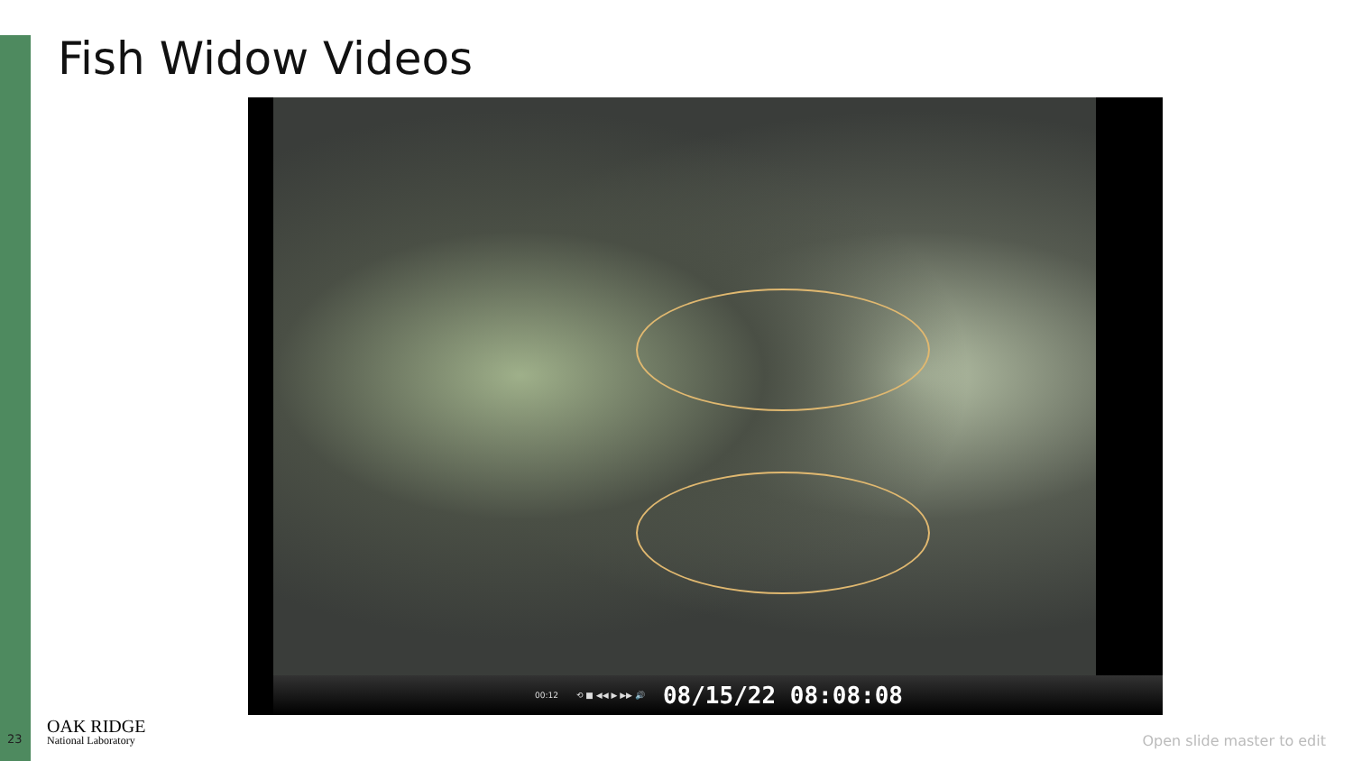Fish Widow Videos
00:12 ⟲ ■ ◀◀ ▶ ▶▶ 🔊 08/15/22 08:08:08
23
OAK RIDGE
National Laboratory
Open slide master to edit